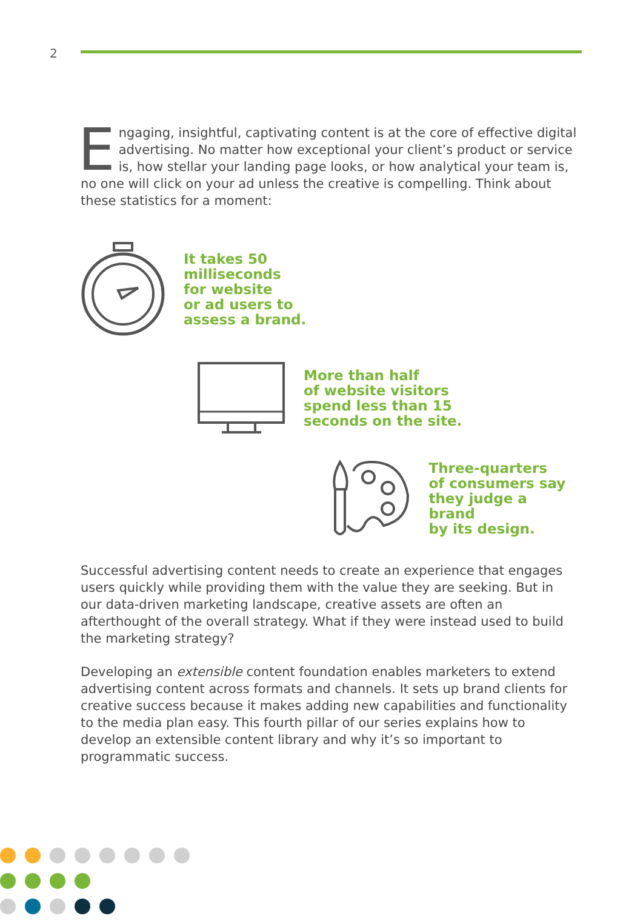2
Engaging, insightful, captivating content is at the core of effective digital advertising. No matter how exceptional your client’s product or service is, how stellar your landing page looks, or how analytical your team is, no one will click on your ad unless the creative is compelling. Think about these statistics for a moment:
It takes 50
milliseconds
for website
or ad users to
assess a brand.
More than half
of website visitors
spend less than 15
seconds on the site.
Three-quarters
of consumers say
they judge a brand
by its design.
Successful advertising content needs to create an experience that engages users quickly while providing them with the value they are seeking. But in our data-driven marketing landscape, creative assets are often an afterthought of the overall strategy. What if they were instead used to build the marketing strategy?
Developing an extensible content foundation enables marketers to extend advertising content across formats and channels. It sets up brand clients for creative success because it makes adding new capabilities and functionality to the media plan easy. This fourth pillar of our series explains how to develop an extensible content library and why it’s so important to programmatic success.